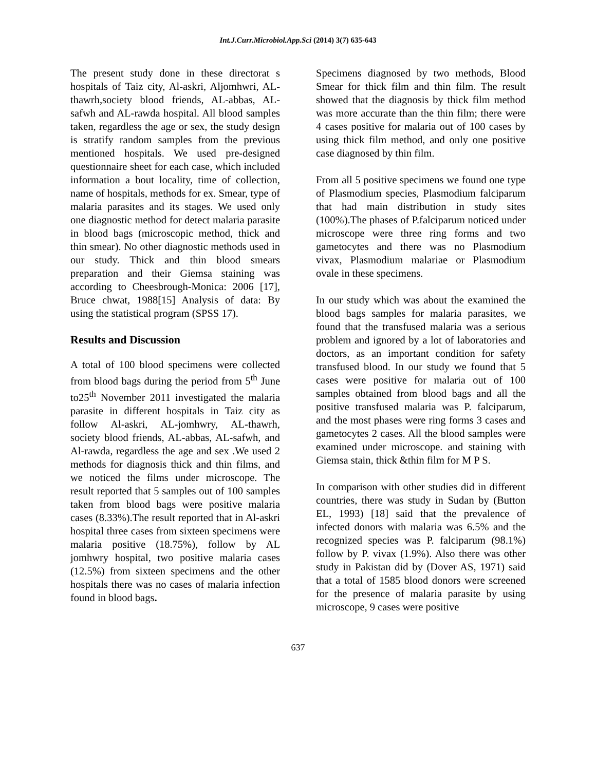Int.J.Curr.Microbiol.App.Sci (2014) 3(7) 635-643
The present study done in these directorat s hospitals of Taiz city, Al-askri, Aljomhwri, AL-thawrh,society blood friends, AL-abbas, AL-safwh and AL-rawda hospital. All blood samples taken, regardless the age or sex, the study design is stratify random samples from the previous mentioned hospitals. We used pre-designed questionnaire sheet for each case, which included information a bout locality, time of collection, name of hospitals, methods for ex. Smear, type of malaria parasites and its stages. We used only one diagnostic method for detect malaria parasite in blood bags (microscopic method, thick and thin smear). No other diagnostic methods used in our study. Thick and thin blood smears preparation and their Giemsa staining was according to Cheesbrough-Monica: 2006 [17], Bruce chwat, 1988[15] Analysis of data: By using the statistical program (SPSS 17).
Results and Discussion
A total of 100 blood specimens were collected from blood bags during the period from 5<sup>th</sup> June to25<sup>th</sup> November 2011 investigated the malaria parasite in different hospitals in Taiz city as follow Al-askri, AL-jomhwry, AL-thawrh, society blood friends, AL-abbas, AL-safwh, and Al-rawda, regardless the age and sex .We used 2 methods for diagnosis thick and thin films, and we noticed the films under microscope. The result reported that 5 samples out of 100 samples taken from blood bags were positive malaria cases (8.33%).The result reported that in Al-askri hospital three cases from sixteen specimens were malaria positive (18.75%), follow by AL jomhwry hospital, two positive malaria cases (12.5%) from sixteen specimens and the other hospitals there was no cases of malaria infection found in blood bags.
Specimens diagnosed by two methods, Blood Smear for thick film and thin film. The result showed that the diagnosis by thick film method was more accurate than the thin film; there were 4 cases positive for malaria out of 100 cases by using thick film method, and only one positive case diagnosed by thin film.
From all 5 positive specimens we found one type of Plasmodium species, Plasmodium falciparum that had main distribution in study sites (100%).The phases of P.falciparum noticed under microscope were three ring forms and two gametocytes and there was no Plasmodium vivax, Plasmodium malariae or Plasmodium ovale in these specimens.
In our study which was about the examined the blood bags samples for malaria parasites, we found that the transfused malaria was a serious problem and ignored by a lot of laboratories and doctors, as an important condition for safety transfused blood. In our study we found that 5 cases were positive for malaria out of 100 samples obtained from blood bags and all the positive transfused malaria was P. falciparum, and the most phases were ring forms 3 cases and gametocytes 2 cases. All the blood samples were examined under microscope. and staining with Giemsa stain, thick &thin film for M P S.
In comparison with other studies did in different countries, there was study in Sudan by (Button EL, 1993) [18] said that the prevalence of infected donors with malaria was 6.5% and the recognized species was P. falciparum (98.1%) follow by P. vivax (1.9%). Also there was other study in Pakistan did by (Dover AS, 1971) said that a total of 1585 blood donors were screened for the presence of malaria parasite by using microscope, 9 cases were positive
637